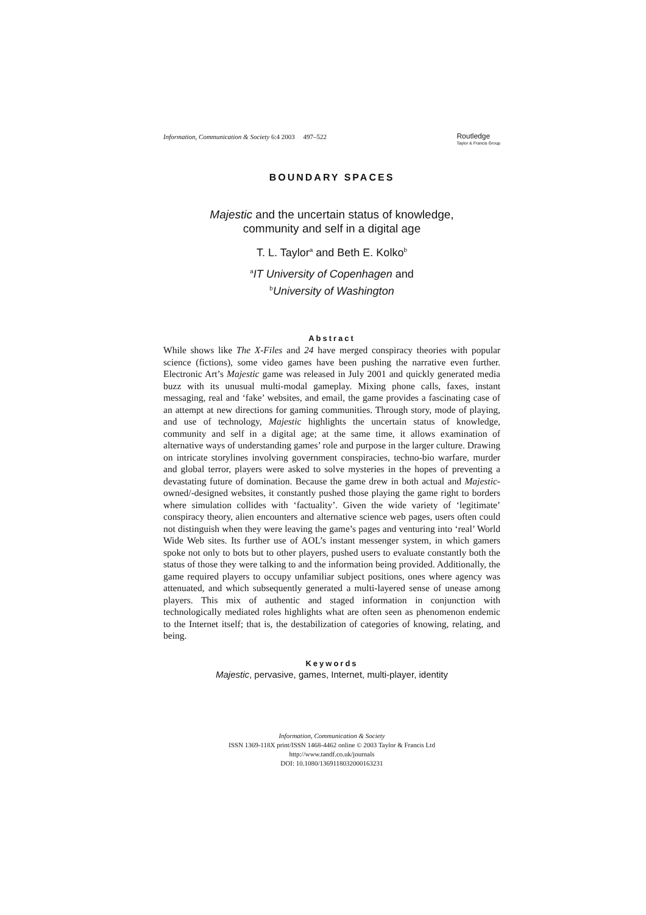Information, Communication & Society 6:4 2003 497–522 Routledge
Taylor & Francis Group
BOUNDARY SPACES
Majestic and the uncertain status of knowledge,
community and self in a digital age
T. L. Taylor<sup>a</sup> and Beth E. Kolko<sup>b</sup>
<sup>a</sup> IT University of Copenhagen and
<sup>b</sup> University of Washington
Abstract
While shows like The X-Files and 24 have merged conspiracy theories with popular science (fictions), some video games have been pushing the narrative even further. Electronic Art’s Majestic game was released in July 2001 and quickly generated media buzz with its unusual multi-modal gameplay. Mixing phone calls, faxes, instant messaging, real and ‘fake’ websites, and email, the game provides a fascinating case of an attempt at new directions for gaming communities. Through story, mode of playing, and use of technology, Majestic highlights the uncertain status of knowledge, community and self in a digital age; at the same time, it allows examination of alternative ways of understanding games’ role and purpose in the larger culture. Drawing on intricate storylines involving government conspiracies, techno-bio warfare, murder and global terror, players were asked to solve mysteries in the hopes of preventing a devastating future of domination. Because the game drew in both actual and Majestic-owned/-designed websites, it constantly pushed those playing the game right to borders where simulation collides with ‘factuality’. Given the wide variety of ‘legitimate’ conspiracy theory, alien encounters and alternative science web pages, users often could not distinguish when they were leaving the game’s pages and venturing into ‘real’ World Wide Web sites. Its further use of AOL’s instant messenger system, in which gamers spoke not only to bots but to other players, pushed users to evaluate constantly both the status of those they were talking to and the information being provided. Additionally, the game required players to occupy unfamiliar subject positions, ones where agency was attenuated, and which subsequently generated a multi-layered sense of unease among players. This mix of authentic and staged information in conjunction with technologically mediated roles highlights what are often seen as phenomenon endemic to the Internet itself; that is, the destabilization of categories of knowing, relating, and being.
Keywords
Majestic, pervasive, games, Internet, multi-player, identity
Information, Communication & Society
ISSN 1369-118X print/ISSN 1468-4462 online © 2003 Taylor & Francis Ltd
http://www.tandf.co.uk/journals
DOI: 10.1080/1369118032000163231